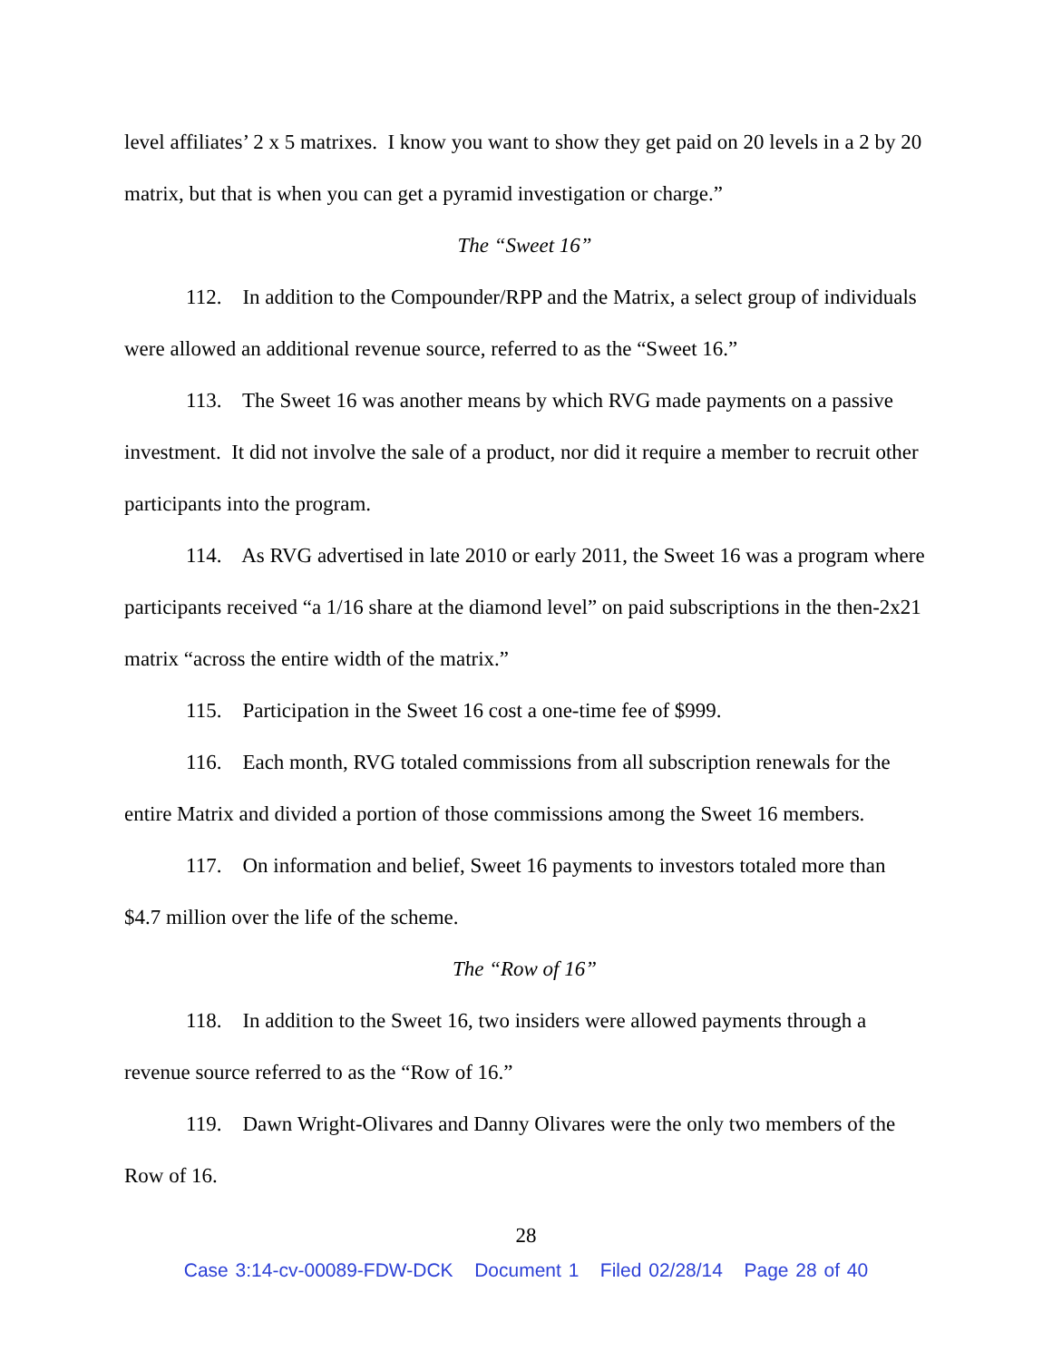level affiliates’ 2 x 5 matrixes. I know you want to show they get paid on 20 levels in a 2 by 20 matrix, but that is when you can get a pyramid investigation or charge.”
The “Sweet 16”
112. In addition to the Compounder/RPP and the Matrix, a select group of individuals were allowed an additional revenue source, referred to as the “Sweet 16.”
113. The Sweet 16 was another means by which RVG made payments on a passive investment. It did not involve the sale of a product, nor did it require a member to recruit other participants into the program.
114. As RVG advertised in late 2010 or early 2011, the Sweet 16 was a program where participants received “a 1/16 share at the diamond level” on paid subscriptions in the then-2x21 matrix “across the entire width of the matrix.”
115. Participation in the Sweet 16 cost a one-time fee of $999.
116. Each month, RVG totaled commissions from all subscription renewals for the entire Matrix and divided a portion of those commissions among the Sweet 16 members.
117. On information and belief, Sweet 16 payments to investors totaled more than $4.7 million over the life of the scheme.
The “Row of 16”
118. In addition to the Sweet 16, two insiders were allowed payments through a revenue source referred to as the “Row of 16.”
119. Dawn Wright-Olivares and Danny Olivares were the only two members of the Row of 16.
28
Case 3:14-cv-00089-FDW-DCK Document 1 Filed 02/28/14 Page 28 of 40